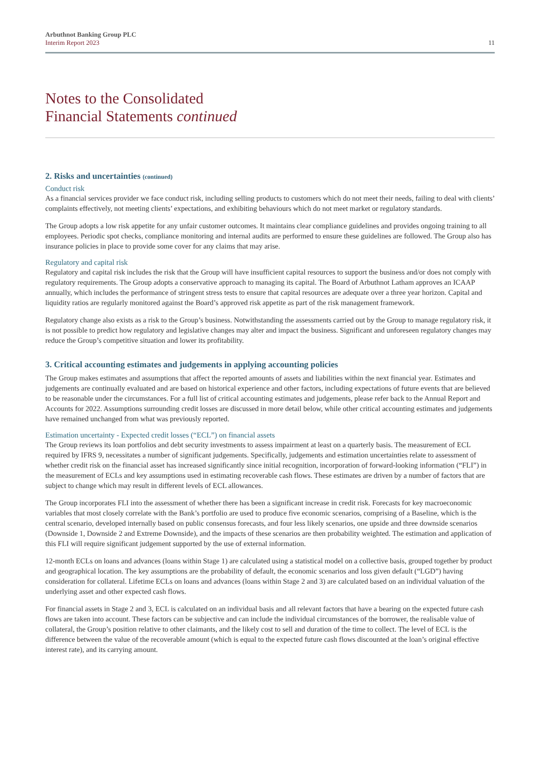Arbuthnot Banking Group PLC
Interim Report 2023
11
Notes to the Consolidated
Financial Statements continued
2. Risks and uncertainties (continued)
Conduct risk
As a financial services provider we face conduct risk, including selling products to customers which do not meet their needs, failing to deal with clients’ complaints effectively, not meeting clients’ expectations, and exhibiting behaviours which do not meet market or regulatory standards.
The Group adopts a low risk appetite for any unfair customer outcomes. It maintains clear compliance guidelines and provides ongoing training to all employees. Periodic spot checks, compliance monitoring and internal audits are performed to ensure these guidelines are followed. The Group also has insurance policies in place to provide some cover for any claims that may arise.
Regulatory and capital risk
Regulatory and capital risk includes the risk that the Group will have insufficient capital resources to support the business and/or does not comply with regulatory requirements. The Group adopts a conservative approach to managing its capital. The Board of Arbuthnot Latham approves an ICAAP annually, which includes the performance of stringent stress tests to ensure that capital resources are adequate over a three year horizon. Capital and liquidity ratios are regularly monitored against the Board’s approved risk appetite as part of the risk management framework.
Regulatory change also exists as a risk to the Group’s business. Notwithstanding the assessments carried out by the Group to manage regulatory risk, it is not possible to predict how regulatory and legislative changes may alter and impact the business. Significant and unforeseen regulatory changes may reduce the Group’s competitive situation and lower its profitability.
3. Critical accounting estimates and judgements in applying accounting policies
The Group makes estimates and assumptions that affect the reported amounts of assets and liabilities within the next financial year. Estimates and judgements are continually evaluated and are based on historical experience and other factors, including expectations of future events that are believed to be reasonable under the circumstances. For a full list of critical accounting estimates and judgements, please refer back to the Annual Report and Accounts for 2022. Assumptions surrounding credit losses are discussed in more detail below, while other critical accounting estimates and judgements have remained unchanged from what was previously reported.
Estimation uncertainty - Expected credit losses (“ECL”) on financial assets
The Group reviews its loan portfolios and debt security investments to assess impairment at least on a quarterly basis. The measurement of ECL required by IFRS 9, necessitates a number of significant judgements. Specifically, judgements and estimation uncertainties relate to assessment of whether credit risk on the financial asset has increased significantly since initial recognition, incorporation of forward-looking information (“FLI”) in the measurement of ECLs and key assumptions used in estimating recoverable cash flows. These estimates are driven by a number of factors that are subject to change which may result in different levels of ECL allowances.
The Group incorporates FLI into the assessment of whether there has been a significant increase in credit risk. Forecasts for key macroeconomic variables that most closely correlate with the Bank’s portfolio are used to produce five economic scenarios, comprising of a Baseline, which is the central scenario, developed internally based on public consensus forecasts, and four less likely scenarios, one upside and three downside scenarios (Downside 1, Downside 2 and Extreme Downside), and the impacts of these scenarios are then probability weighted. The estimation and application of this FLI will require significant judgement supported by the use of external information.
12-month ECLs on loans and advances (loans within Stage 1) are calculated using a statistical model on a collective basis, grouped together by product and geographical location. The key assumptions are the probability of default, the economic scenarios and loss given default (“LGD”) having consideration for collateral. Lifetime ECLs on loans and advances (loans within Stage 2 and 3) are calculated based on an individual valuation of the underlying asset and other expected cash flows.
For financial assets in Stage 2 and 3, ECL is calculated on an individual basis and all relevant factors that have a bearing on the expected future cash flows are taken into account. These factors can be subjective and can include the individual circumstances of the borrower, the realisable value of collateral, the Group’s position relative to other claimants, and the likely cost to sell and duration of the time to collect. The level of ECL is the difference between the value of the recoverable amount (which is equal to the expected future cash flows discounted at the loan’s original effective interest rate), and its carrying amount.